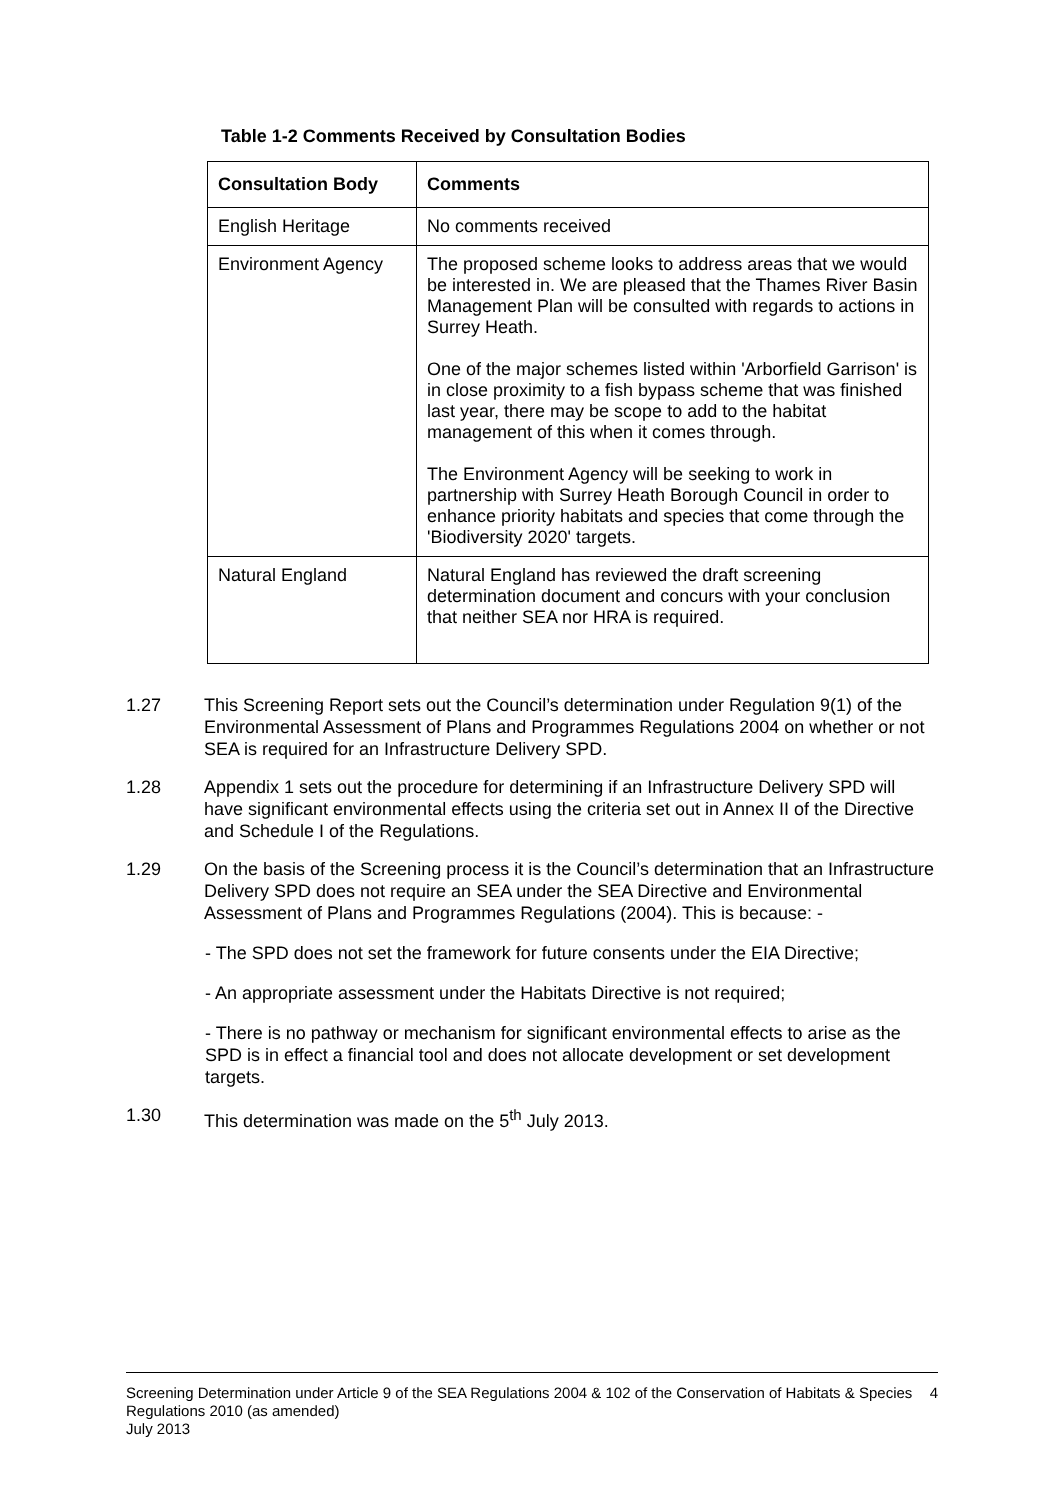Table 1-2 Comments Received by Consultation Bodies
| Consultation Body | Comments |
| --- | --- |
| English Heritage | No comments received |
| Environment Agency | The proposed scheme looks to address areas that we would be interested in. We are pleased that the Thames River Basin Management Plan will be consulted with regards to actions in Surrey Heath. One of the major schemes listed within 'Arborfield Garrison' is in close proximity to a fish bypass scheme that was finished last year, there may be scope to add to the habitat management of this when it comes through. The Environment Agency will be seeking to work in partnership with Surrey Heath Borough Council in order to enhance priority habitats and species that come through the 'Biodiversity 2020' targets. |
| Natural England | Natural England has reviewed the draft screening determination document and concurs with your conclusion that neither SEA nor HRA is required. |
1.27 This Screening Report sets out the Council’s determination under Regulation 9(1) of the Environmental Assessment of Plans and Programmes Regulations 2004 on whether or not SEA is required for an Infrastructure Delivery SPD.
1.28 Appendix 1 sets out the procedure for determining if an Infrastructure Delivery SPD will have significant environmental effects using the criteria set out in Annex II of the Directive and Schedule I of the Regulations.
1.29 On the basis of the Screening process it is the Council’s determination that an Infrastructure Delivery SPD does not require an SEA under the SEA Directive and Environmental Assessment of Plans and Programmes Regulations (2004). This is because: -
- The SPD does not set the framework for future consents under the EIA Directive;
- An appropriate assessment under the Habitats Directive is not required;
- There is no pathway or mechanism for significant environmental effects to arise as the SPD is in effect a financial tool and does not allocate development or set development targets.
1.30 This determination was made on the 5<sup>th</sup> July 2013.
Screening Determination under Article 9 of the SEA Regulations 2004 & 102 of the Conservation of Habitats & Species Regulations 2010 (as amended)
July 2013
4